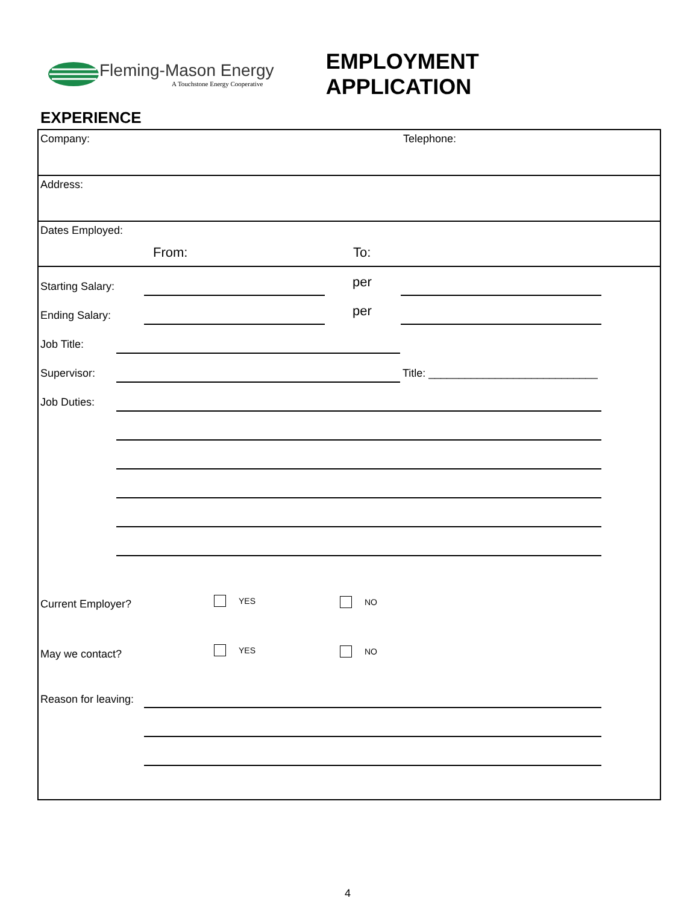Fleming-Mason Energy
A Touchstone Energy Cooperative
EMPLOYMENT APPLICATION
EXPERIENCE
Company: Telephone:
Address:
Dates Employed:
From: To:
Starting Salary: per
Ending Salary: per
Job Title:
Supervisor:
Title: ____________________________
Job Duties:
Current Employer? YES NO
May we contact? YES NO
Reason for leaving:
4